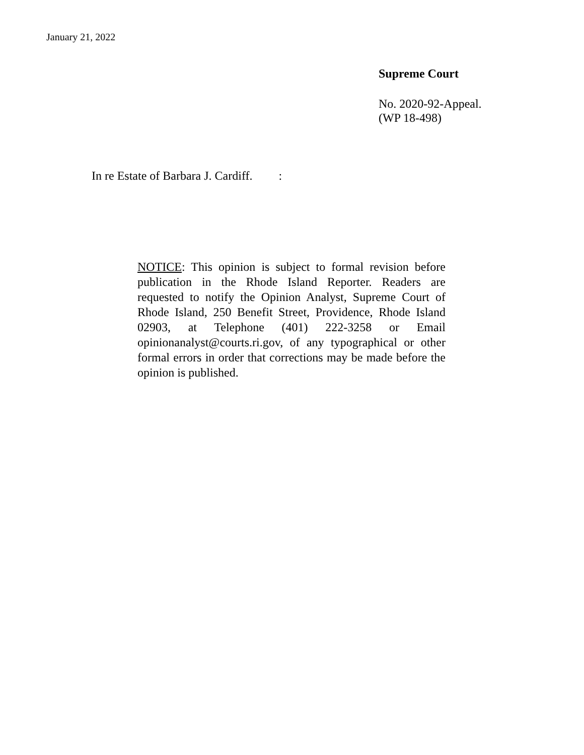January 21, 2022
Supreme Court
No. 2020-92-Appeal.
(WP 18-498)
In re Estate of Barbara J. Cardiff. :
NOTICE: This opinion is subject to formal revision before publication in the Rhode Island Reporter. Readers are requested to notify the Opinion Analyst, Supreme Court of Rhode Island, 250 Benefit Street, Providence, Rhode Island 02903, at Telephone (401) 222-3258 or Email opinionanalyst@courts.ri.gov, of any typographical or other formal errors in order that corrections may be made before the opinion is published.